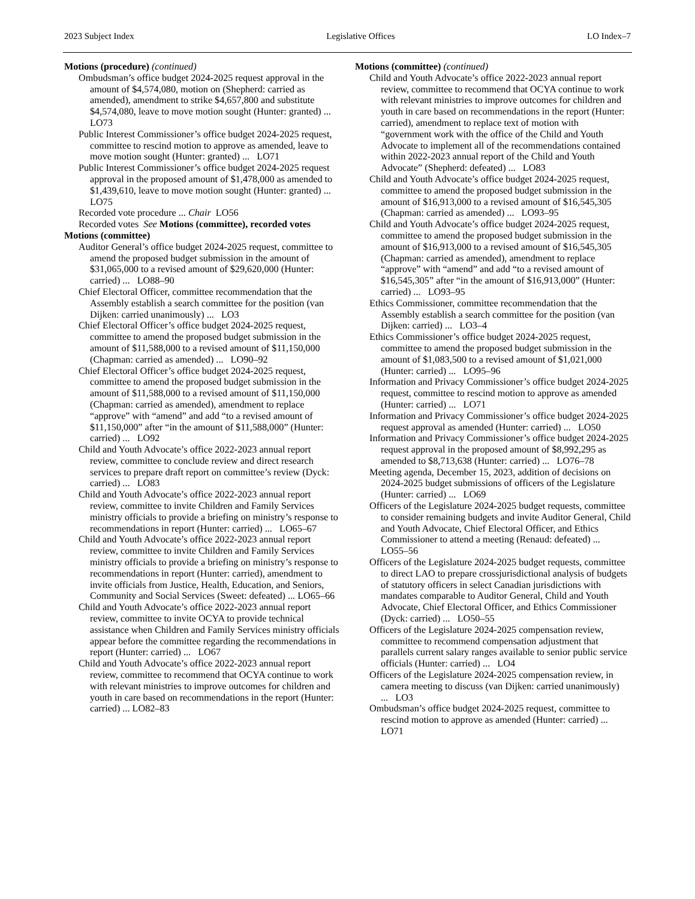2023 Subject Index Legislative Offices LO Index–7
Motions (procedure) (continued)
Ombudsman’s office budget 2024-2025 request approval in the amount of $4,574,080, motion on (Shepherd: carried as amended), amendment to strike $4,657,800 and substitute $4,574,080, leave to move motion sought (Hunter: granted) ... LO73
Public Interest Commissioner’s office budget 2024-2025 request, committee to rescind motion to approve as amended, leave to move motion sought (Hunter: granted) ... LO71
Public Interest Commissioner’s office budget 2024-2025 request approval in the proposed amount of $1,478,000 as amended to $1,439,610, leave to move motion sought (Hunter: granted) ... LO75
Recorded vote procedure ... Chair LO56
Recorded votes See Motions (committee), recorded votes
Motions (committee)
Auditor General’s office budget 2024-2025 request, committee to amend the proposed budget submission in the amount of $31,065,000 to a revised amount of $29,620,000 (Hunter: carried) ... LO88–90
Chief Electoral Officer, committee recommendation that the Assembly establish a search committee for the position (van Dijken: carried unanimously) ... LO3
Chief Electoral Officer’s office budget 2024-2025 request, committee to amend the proposed budget submission in the amount of $11,588,000 to a revised amount of $11,150,000 (Chapman: carried as amended) ... LO90–92
Chief Electoral Officer’s office budget 2024-2025 request, committee to amend the proposed budget submission in the amount of $11,588,000 to a revised amount of $11,150,000 (Chapman: carried as amended), amendment to replace “approve” with “amend” and add “to a revised amount of $11,150,000” after “in the amount of $11,588,000” (Hunter: carried) ... LO92
Child and Youth Advocate’s office 2022-2023 annual report review, committee to conclude review and direct research services to prepare draft report on committee’s review (Dyck: carried) ... LO83
Child and Youth Advocate’s office 2022-2023 annual report review, committee to invite Children and Family Services ministry officials to provide a briefing on ministry’s response to recommendations in report (Hunter: carried) ... LO65–67
Child and Youth Advocate’s office 2022-2023 annual report review, committee to invite Children and Family Services ministry officials to provide a briefing on ministry’s response to recommendations in report (Hunter: carried), amendment to invite officials from Justice, Health, Education, and Seniors, Community and Social Services (Sweet: defeated) ... LO65–66
Child and Youth Advocate’s office 2022-2023 annual report review, committee to invite OCYA to provide technical assistance when Children and Family Services ministry officials appear before the committee regarding the recommendations in report (Hunter: carried) ... LO67
Child and Youth Advocate’s office 2022-2023 annual report review, committee to recommend that OCYA continue to work with relevant ministries to improve outcomes for children and youth in care based on recommendations in the report (Hunter: carried) ... LO82–83
Motions (committee) (continued)
Child and Youth Advocate’s office 2022-2023 annual report review, committee to recommend that OCYA continue to work with relevant ministries to improve outcomes for children and youth in care based on recommendations in the report (Hunter: carried), amendment to replace text of motion with “government work with the office of the Child and Youth Advocate to implement all of the recommendations contained within 2022-2023 annual report of the Child and Youth Advocate” (Shepherd: defeated) ... LO83
Child and Youth Advocate’s office budget 2024-2025 request, committee to amend the proposed budget submission in the amount of $16,913,000 to a revised amount of $16,545,305 (Chapman: carried as amended) ... LO93–95
Child and Youth Advocate’s office budget 2024-2025 request, committee to amend the proposed budget submission in the amount of $16,913,000 to a revised amount of $16,545,305 (Chapman: carried as amended), amendment to replace “approve” with “amend” and add “to a revised amount of $16,545,305” after “in the amount of $16,913,000” (Hunter: carried) ... LO93–95
Ethics Commissioner, committee recommendation that the Assembly establish a search committee for the position (van Dijken: carried) ... LO3–4
Ethics Commissioner’s office budget 2024-2025 request, committee to amend the proposed budget submission in the amount of $1,083,500 to a revised amount of $1,021,000 (Hunter: carried) ... LO95–96
Information and Privacy Commissioner’s office budget 2024-2025 request, committee to rescind motion to approve as amended (Hunter: carried) ... LO71
Information and Privacy Commissioner’s office budget 2024-2025 request approval as amended (Hunter: carried) ... LO50
Information and Privacy Commissioner’s office budget 2024-2025 request approval in the proposed amount of $8,992,295 as amended to $8,713,638 (Hunter: carried) ... LO76–78
Meeting agenda, December 15, 2023, addition of decisions on 2024-2025 budget submissions of officers of the Legislature (Hunter: carried) ... LO69
Officers of the Legislature 2024-2025 budget requests, committee to consider remaining budgets and invite Auditor General, Child and Youth Advocate, Chief Electoral Officer, and Ethics Commissioner to attend a meeting (Renaud: defeated) ... LO55–56
Officers of the Legislature 2024-2025 budget requests, committee to direct LAO to prepare crossjurisdictional analysis of budgets of statutory officers in select Canadian jurisdictions with mandates comparable to Auditor General, Child and Youth Advocate, Chief Electoral Officer, and Ethics Commissioner (Dyck: carried) ... LO50–55
Officers of the Legislature 2024-2025 compensation review, committee to recommend compensation adjustment that parallels current salary ranges available to senior public service officials (Hunter: carried) ... LO4
Officers of the Legislature 2024-2025 compensation review, in camera meeting to discuss (van Dijken: carried unanimously) ... LO3
Ombudsman’s office budget 2024-2025 request, committee to rescind motion to approve as amended (Hunter: carried) ... LO71